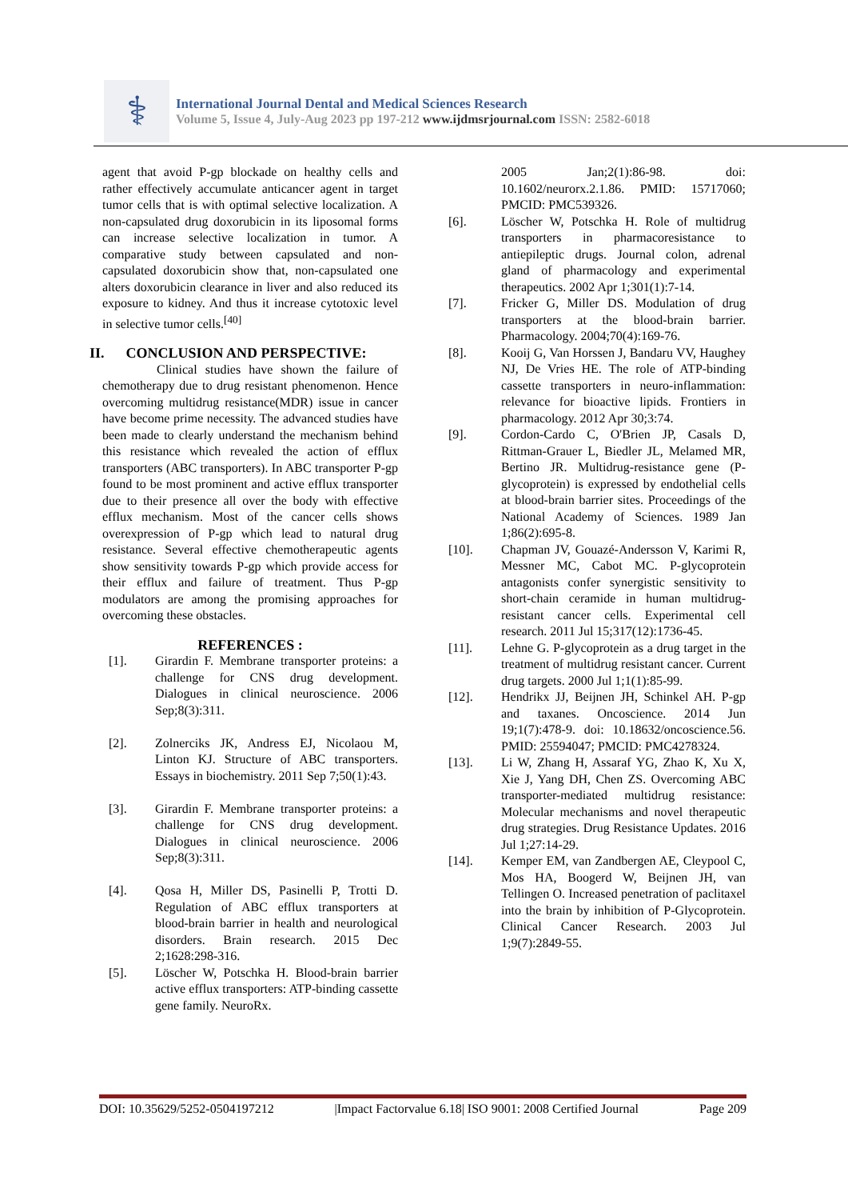⚕
International Journal Dental and Medical Sciences Research
Volume 5, Issue 4, July-Aug 2023 pp 197-212 www.ijdmsrjournal.com ISSN: 2582-6018
agent that avoid P-gp blockade on healthy cells and rather effectively accumulate anticancer agent in target tumor cells that is with optimal selective localization. A non-capsulated drug doxorubicin in its liposomal forms can increase selective localization in tumor. A comparative study between capsulated and non-capsulated doxorubicin show that, non-capsulated one alters doxorubicin clearance in liver and also reduced its exposure to kidney. And thus it increase cytotoxic level in selective tumor cells.<sup>[40]</sup>
II. CONCLUSION AND PERSPECTIVE:
Clinical studies have shown the failure of chemotherapy due to drug resistant phenomenon. Hence overcoming multidrug resistance(MDR) issue in cancer have become prime necessity. The advanced studies have been made to clearly understand the mechanism behind this resistance which revealed the action of efflux transporters (ABC transporters). In ABC transporter P-gp found to be most prominent and active efflux transporter due to their presence all over the body with effective efflux mechanism. Most of the cancer cells shows overexpression of P-gp which lead to natural drug resistance. Several effective chemotherapeutic agents show sensitivity towards P-gp which provide access for their efflux and failure of treatment. Thus P-gp modulators are among the promising approaches for overcoming these obstacles.
REFERENCES :
[1]. Girardin F. Membrane transporter proteins: a challenge for CNS drug development. Dialogues in clinical neuroscience. 2006 Sep;8(3):311.
[2]. Zolnerciks JK, Andress EJ, Nicolaou M, Linton KJ. Structure of ABC transporters. Essays in biochemistry. 2011 Sep 7;50(1):43.
[3]. Girardin F. Membrane transporter proteins: a challenge for CNS drug development. Dialogues in clinical neuroscience. 2006 Sep;8(3):311.
[4]. Qosa H, Miller DS, Pasinelli P, Trotti D. Regulation of ABC efflux transporters at blood-brain barrier in health and neurological disorders. Brain research. 2015 Dec 2;1628:298-316.
[5]. Löscher W, Potschka H. Blood-brain barrier active efflux transporters: ATP-binding cassette gene family. NeuroRx.
2005 Jan;2(1):86-98. doi: 10.1602/neurorx.2.1.86. PMID: 15717060; PMCID: PMC539326.
[6]. Löscher W, Potschka H. Role of multidrug transporters in pharmacoresistance to antiepileptic drugs. Journal colon, adrenal gland of pharmacology and experimental therapeutics. 2002 Apr 1;301(1):7-14.
[7]. Fricker G, Miller DS. Modulation of drug transporters at the blood-brain barrier. Pharmacology. 2004;70(4):169-76.
[8]. Kooij G, Van Horssen J, Bandaru VV, Haughey NJ, De Vries HE. The role of ATP-binding cassette transporters in neuro-inflammation: relevance for bioactive lipids. Frontiers in pharmacology. 2012 Apr 30;3:74.
[9]. Cordon-Cardo C, O'Brien JP, Casals D, Rittman-Grauer L, Biedler JL, Melamed MR, Bertino JR. Multidrug-resistance gene (P-glycoprotein) is expressed by endothelial cells at blood-brain barrier sites. Proceedings of the National Academy of Sciences. 1989 Jan 1;86(2):695-8.
[10]. Chapman JV, Gouazé-Andersson V, Karimi R, Messner MC, Cabot MC. P-glycoprotein antagonists confer synergistic sensitivity to short-chain ceramide in human multidrug-resistant cancer cells. Experimental cell research. 2011 Jul 15;317(12):1736-45.
[11]. Lehne G. P-glycoprotein as a drug target in the treatment of multidrug resistant cancer. Current drug targets. 2000 Jul 1;1(1):85-99.
[12]. Hendrikx JJ, Beijnen JH, Schinkel AH. P-gp and taxanes. Oncoscience. 2014 Jun 19;1(7):478-9. doi: 10.18632/oncoscience.56. PMID: 25594047; PMCID: PMC4278324.
[13]. Li W, Zhang H, Assaraf YG, Zhao K, Xu X, Xie J, Yang DH, Chen ZS. Overcoming ABC transporter-mediated multidrug resistance: Molecular mechanisms and novel therapeutic drug strategies. Drug Resistance Updates. 2016 Jul 1;27:14-29.
[14]. Kemper EM, van Zandbergen AE, Cleypool C, Mos HA, Boogerd W, Beijnen JH, van Tellingen O. Increased penetration of paclitaxel into the brain by inhibition of P-Glycoprotein. Clinical Cancer Research. 2003 Jul 1;9(7):2849-55.
DOI: 10.35629/5252-0504197212 |Impact Factorvalue 6.18| ISO 9001: 2008 Certified Journal Page 209